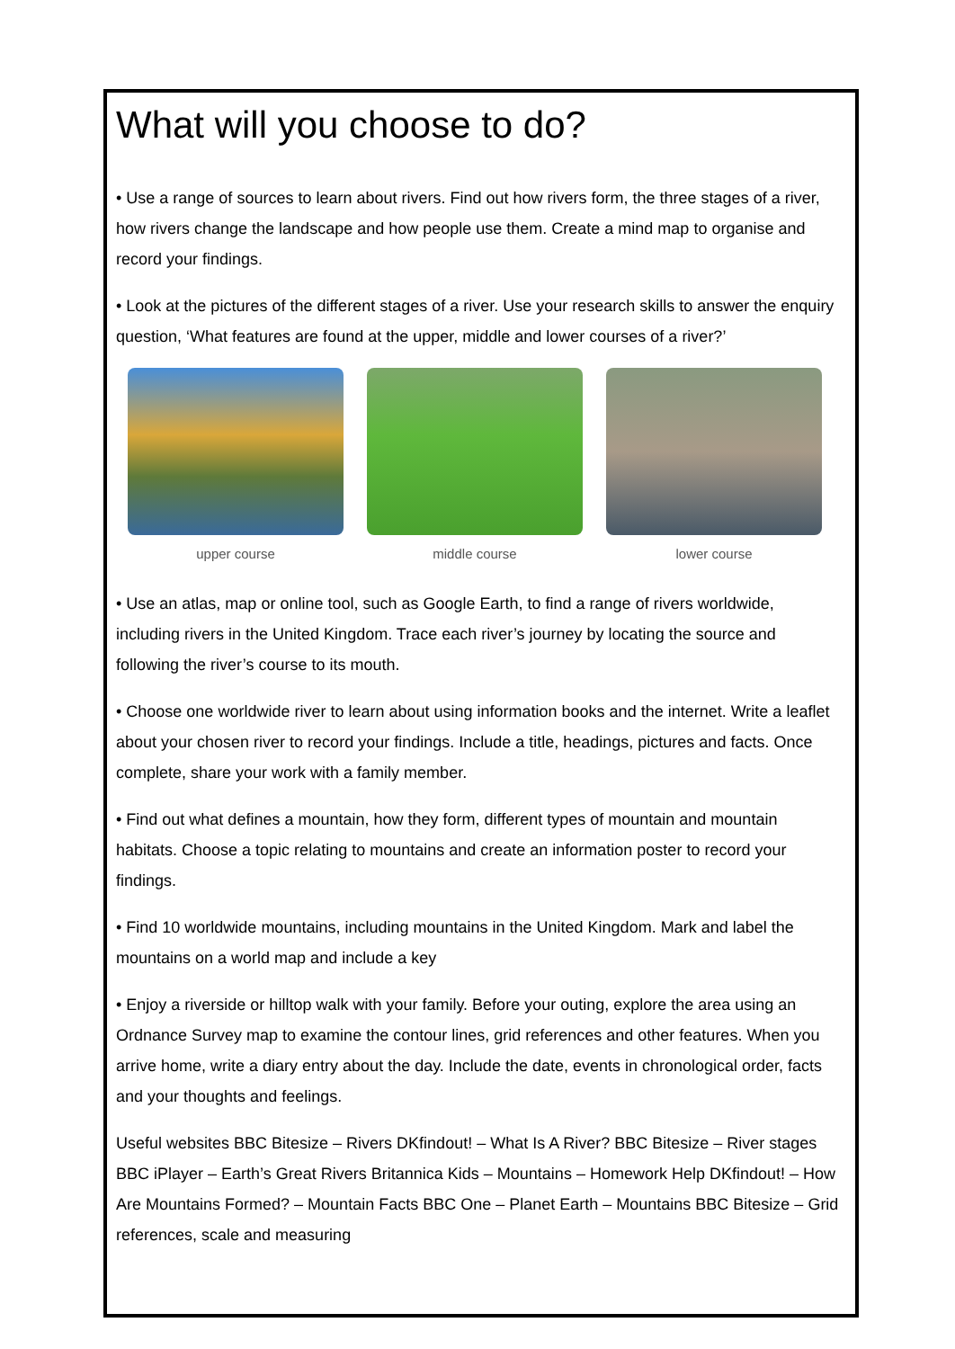What will you choose to do?
• Use a range of sources to learn about rivers. Find out how rivers form, the three stages of a river, how rivers change the landscape and how people use them. Create a mind map to organise and record your findings.
• Look at the pictures of the different stages of a river. Use your research skills to answer the enquiry question, ‘What features are found at the upper, middle and lower courses of a river?’
upper course middle course lower course
• Use an atlas, map or online tool, such as Google Earth, to find a range of rivers worldwide, including rivers in the United Kingdom. Trace each river’s journey by locating the source and following the river’s course to its mouth.
• Choose one worldwide river to learn about using information books and the internet. Write a leaflet about your chosen river to record your findings. Include a title, headings, pictures and facts. Once complete, share your work with a family member.
• Find out what defines a mountain, how they form, different types of mountain and mountain habitats. Choose a topic relating to mountains and create an information poster to record your findings.
• Find 10 worldwide mountains, including mountains in the United Kingdom. Mark and label the mountains on a world map and include a key
• Enjoy a riverside or hilltop walk with your family. Before your outing, explore the area using an Ordnance Survey map to examine the contour lines, grid references and other features. When you arrive home, write a diary entry about the day. Include the date, events in chronological order, facts and your thoughts and feelings.
Useful websites BBC Bitesize – Rivers DKfindout! – What Is A River? BBC Bitesize – River stages BBC iPlayer – Earth’s Great Rivers Britannica Kids – Mountains – Homework Help DKfindout! – How Are Mountains Formed? – Mountain Facts BBC One – Planet Earth – Mountains BBC Bitesize – Grid references, scale and measuring